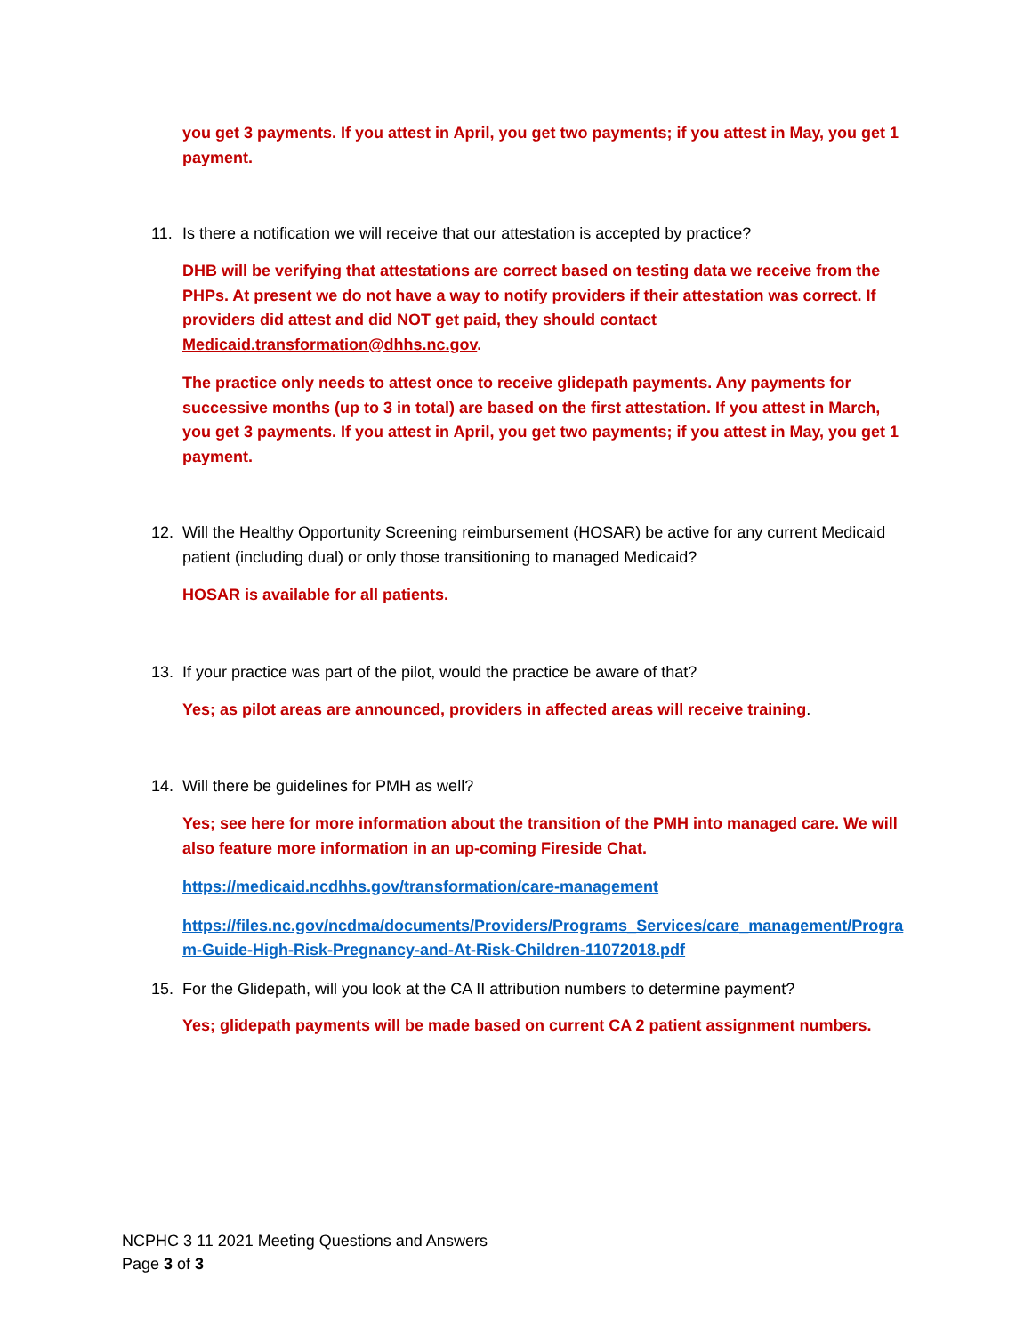you get 3 payments. If you attest in April, you get two payments; if you attest in May, you get 1 payment.
11. Is there a notification we will receive that our attestation is accepted by practice?
DHB will be verifying that attestations are correct based on testing data we receive from the PHPs. At present we do not have a way to notify providers if their attestation was correct. If providers did attest and did NOT get paid, they should contact Medicaid.transformation@dhhs.nc.gov.
The practice only needs to attest once to receive glidepath payments. Any payments for successive months (up to 3 in total) are based on the first attestation. If you attest in March, you get 3 payments. If you attest in April, you get two payments; if you attest in May, you get 1 payment.
12. Will the Healthy Opportunity Screening reimbursement (HOSAR) be active for any current Medicaid patient (including dual) or only those transitioning to managed Medicaid?
HOSAR is available for all patients.
13. If your practice was part of the pilot, would the practice be aware of that?
Yes; as pilot areas are announced, providers in affected areas will receive training.
14. Will there be guidelines for PMH as well?
Yes; see here for more information about the transition of the PMH into managed care. We will also feature more information in an up-coming Fireside Chat.
https://medicaid.ncdhhs.gov/transformation/care-management
https://files.nc.gov/ncdma/documents/Providers/Programs_Services/care_management/Program-Guide-High-Risk-Pregnancy-and-At-Risk-Children-11072018.pdf
15. For the Glidepath, will you look at the CA II attribution numbers to determine payment?
Yes; glidepath payments will be made based on current CA 2 patient assignment numbers.
NCPHC 3 11 2021 Meeting Questions and Answers
Page 3 of 3